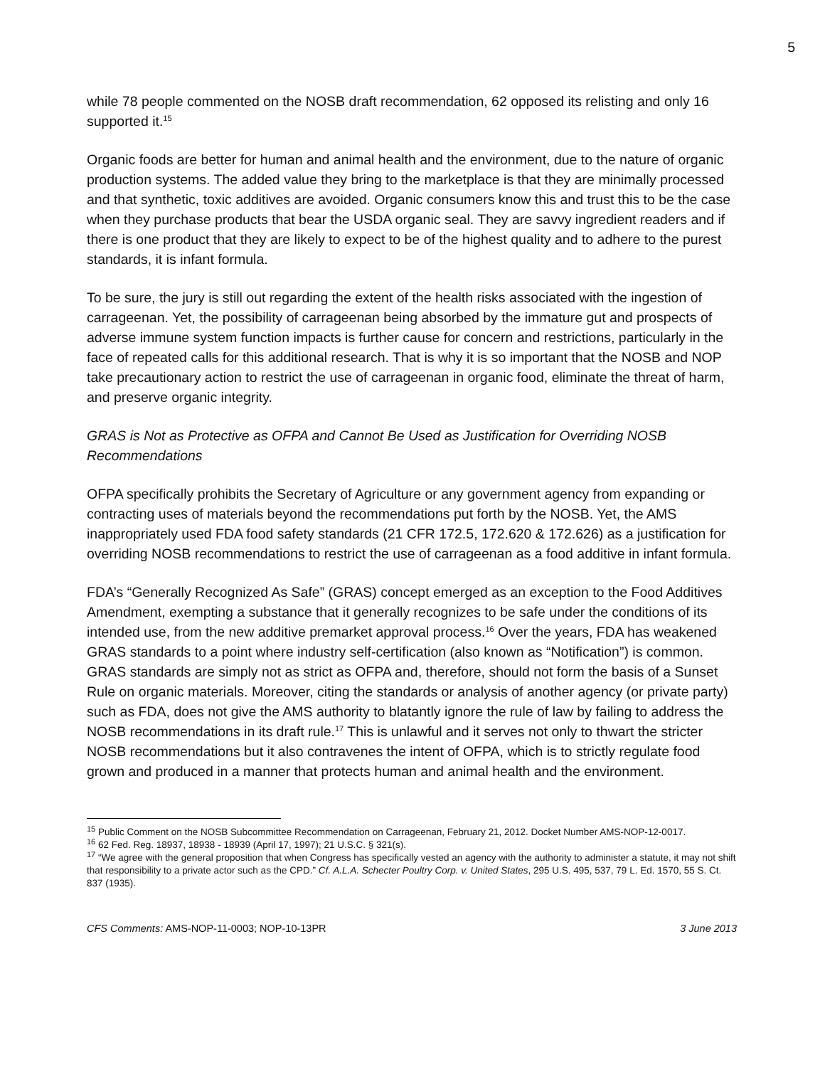5
while 78 people commented on the NOSB draft recommendation, 62 opposed its relisting and only 16 supported it.<sup>15</sup>
Organic foods are better for human and animal health and the environment, due to the nature of organic production systems. The added value they bring to the marketplace is that they are minimally processed and that synthetic, toxic additives are avoided. Organic consumers know this and trust this to be the case when they purchase products that bear the USDA organic seal. They are savvy ingredient readers and if there is one product that they are likely to expect to be of the highest quality and to adhere to the purest standards, it is infant formula.
To be sure, the jury is still out regarding the extent of the health risks associated with the ingestion of carrageenan. Yet, the possibility of carrageenan being absorbed by the immature gut and prospects of adverse immune system function impacts is further cause for concern and restrictions, particularly in the face of repeated calls for this additional research. That is why it is so important that the NOSB and NOP take precautionary action to restrict the use of carrageenan in organic food, eliminate the threat of harm, and preserve organic integrity.
GRAS is Not as Protective as OFPA and Cannot Be Used as Justification for Overriding NOSB Recommendations
OFPA specifically prohibits the Secretary of Agriculture or any government agency from expanding or contracting uses of materials beyond the recommendations put forth by the NOSB. Yet, the AMS inappropriately used FDA food safety standards (21 CFR 172.5, 172.620 & 172.626) as a justification for overriding NOSB recommendations to restrict the use of carrageenan as a food additive in infant formula.
FDA’s “Generally Recognized As Safe” (GRAS) concept emerged as an exception to the Food Additives Amendment, exempting a substance that it generally recognizes to be safe under the conditions of its intended use, from the new additive premarket approval process.<sup>16</sup> Over the years, FDA has weakened GRAS standards to a point where industry self-certification (also known as “Notification”) is common. GRAS standards are simply not as strict as OFPA and, therefore, should not form the basis of a Sunset Rule on organic materials. Moreover, citing the standards or analysis of another agency (or private party) such as FDA, does not give the AMS authority to blatantly ignore the rule of law by failing to address the NOSB recommendations in its draft rule.<sup>17</sup> This is unlawful and it serves not only to thwart the stricter NOSB recommendations but it also contravenes the intent of OFPA, which is to strictly regulate food grown and produced in a manner that protects human and animal health and the environment.
<sup>15</sup> Public Comment on the NOSB Subcommittee Recommendation on Carrageenan, February 21, 2012. Docket Number AMS-NOP-12-0017.
<sup>16</sup> 62 Fed. Reg. 18937, 18938 - 18939 (April 17, 1997); 21 U.S.C. § 321(s).
<sup>17</sup> “We agree with the general proposition that when Congress has specifically vested an agency with the authority to administer a statute, it may not shift that responsibility to a private actor such as the CPD.” Cf. A.L.A. Schecter Poultry Corp. v. United States, 295 U.S. 495, 537, 79 L. Ed. 1570, 55 S. Ct. 837 (1935).
CFS Comments: AMS-NOP-11-0003; NOP-10-13PR 3 June 2013